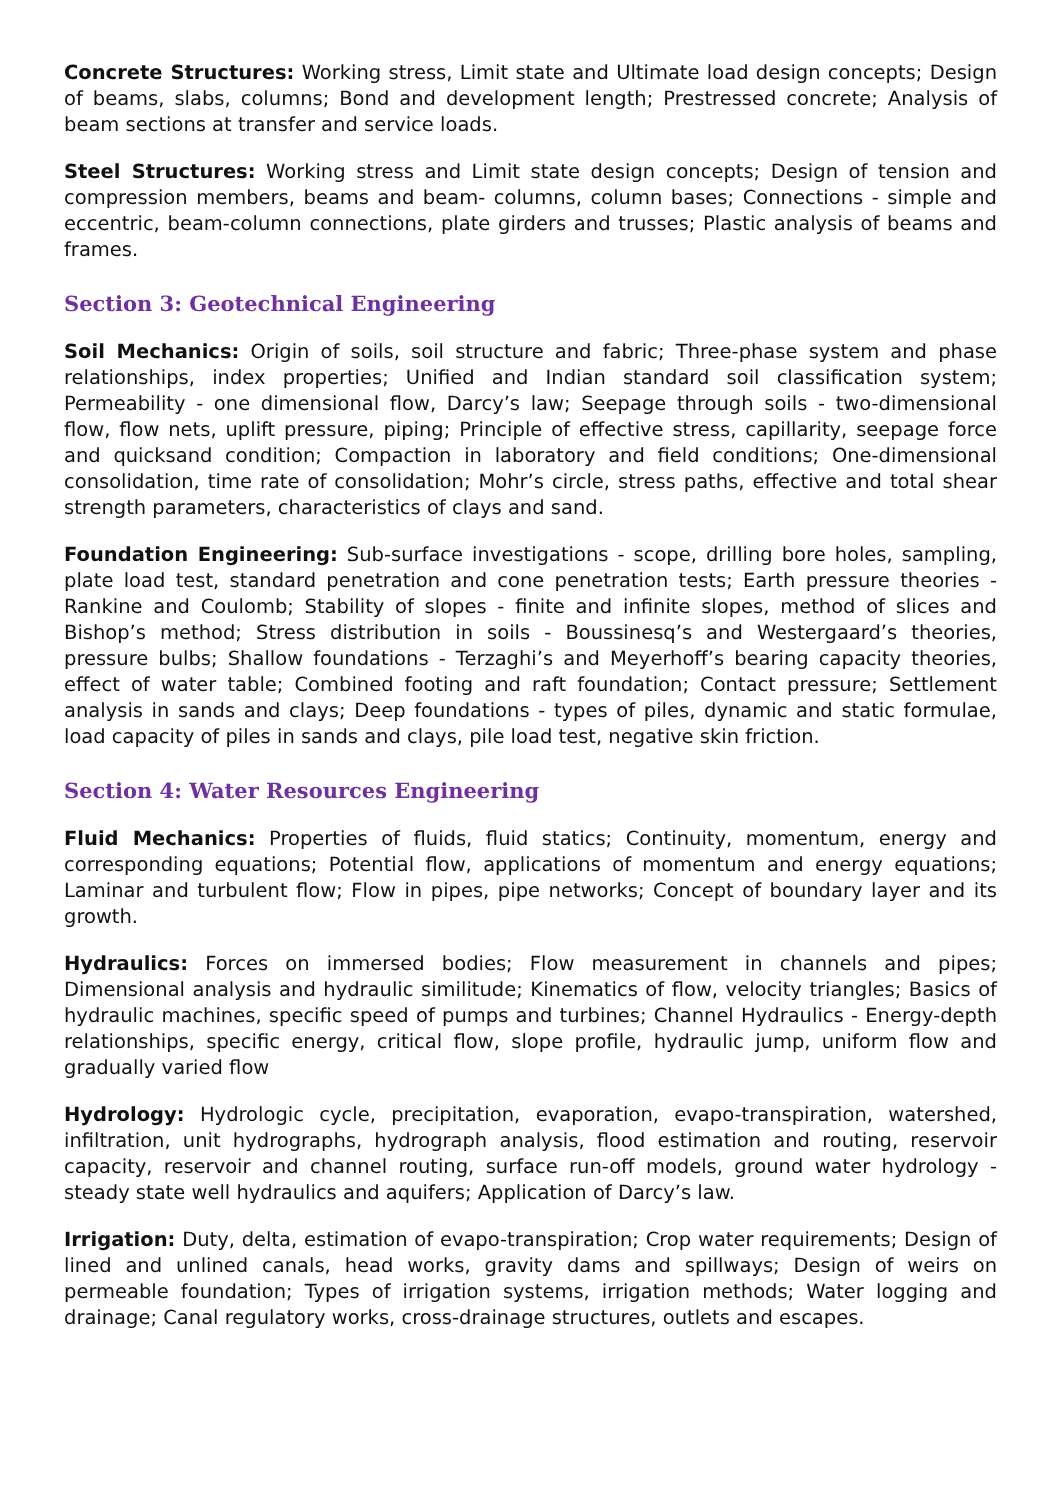Concrete Structures: Working stress, Limit state and Ultimate load design concepts; Design of beams, slabs, columns; Bond and development length; Prestressed concrete; Analysis of beam sections at transfer and service loads.
Steel Structures: Working stress and Limit state design concepts; Design of tension and compression members, beams and beam- columns, column bases; Connections - simple and eccentric, beam-column connections, plate girders and trusses; Plastic analysis of beams and frames.
Section 3: Geotechnical Engineering
Soil Mechanics: Origin of soils, soil structure and fabric; Three-phase system and phase relationships, index properties; Unified and Indian standard soil classification system; Permeability - one dimensional flow, Darcy’s law; Seepage through soils - two-dimensional flow, flow nets, uplift pressure, piping; Principle of effective stress, capillarity, seepage force and quicksand condition; Compaction in laboratory and field conditions; One-dimensional consolidation, time rate of consolidation; Mohr’s circle, stress paths, effective and total shear strength parameters, characteristics of clays and sand.
Foundation Engineering: Sub-surface investigations - scope, drilling bore holes, sampling, plate load test, standard penetration and cone penetration tests; Earth pressure theories - Rankine and Coulomb; Stability of slopes - finite and infinite slopes, method of slices and Bishop’s method; Stress distribution in soils - Boussinesq’s and Westergaard’s theories, pressure bulbs; Shallow foundations - Terzaghi’s and Meyerhoff’s bearing capacity theories, effect of water table; Combined footing and raft foundation; Contact pressure; Settlement analysis in sands and clays; Deep foundations - types of piles, dynamic and static formulae, load capacity of piles in sands and clays, pile load test, negative skin friction.
Section 4: Water Resources Engineering
Fluid Mechanics: Properties of fluids, fluid statics; Continuity, momentum, energy and corresponding equations; Potential flow, applications of momentum and energy equations; Laminar and turbulent flow; Flow in pipes, pipe networks; Concept of boundary layer and its growth.
Hydraulics: Forces on immersed bodies; Flow measurement in channels and pipes; Dimensional analysis and hydraulic similitude; Kinematics of flow, velocity triangles; Basics of hydraulic machines, specific speed of pumps and turbines; Channel Hydraulics - Energy-depth relationships, specific energy, critical flow, slope profile, hydraulic jump, uniform flow and gradually varied flow
Hydrology: Hydrologic cycle, precipitation, evaporation, evapo-transpiration, watershed, infiltration, unit hydrographs, hydrograph analysis, flood estimation and routing, reservoir capacity, reservoir and channel routing, surface run-off models, ground water hydrology - steady state well hydraulics and aquifers; Application of Darcy’s law.
Irrigation: Duty, delta, estimation of evapo-transpiration; Crop water requirements; Design of lined and unlined canals, head works, gravity dams and spillways; Design of weirs on permeable foundation; Types of irrigation systems, irrigation methods; Water logging and drainage; Canal regulatory works, cross-drainage structures, outlets and escapes.